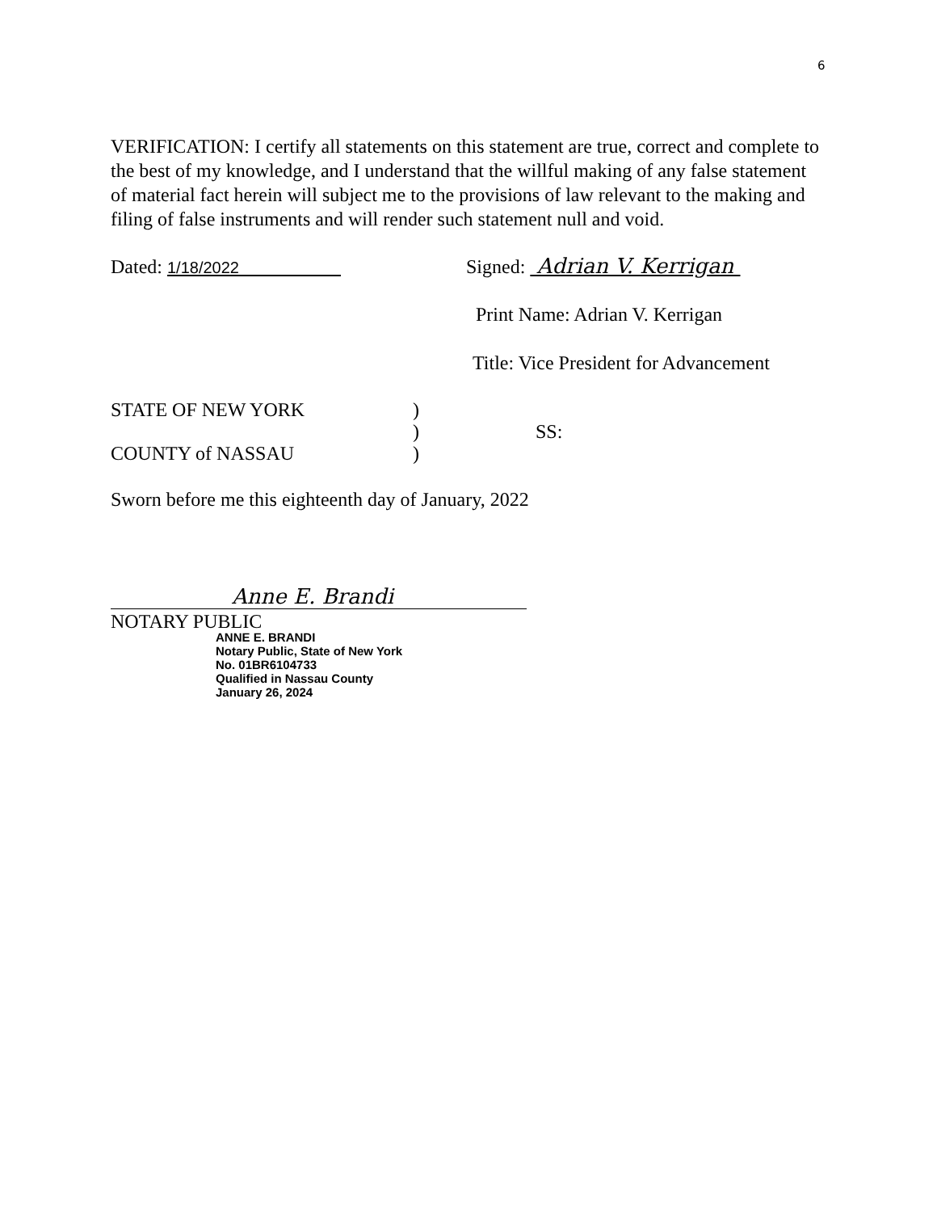6
VERIFICATION: I certify all statements on this statement are true, correct and complete to the best of my knowledge, and I understand that the willful making of any false statement of material fact herein will subject me to the provisions of law relevant to the making and filing of false instruments and will render such statement null and void.
Dated: 1/18/2022
Signed: Adrian V. Kerrigan
Print Name: Adrian V. Kerrigan
Title: Vice President for Advancement
STATE OF NEW YORK
COUNTY of NASSAU
)
)
)
SS:
Sworn before me this eighteenth day of January, 2022
Anne E. Brandi
NOTARY PUBLIC
ANNE E. BRANDI
Notary Public, State of New York
No. 01BR6104733
Qualified in Nassau County
January 26, 2024